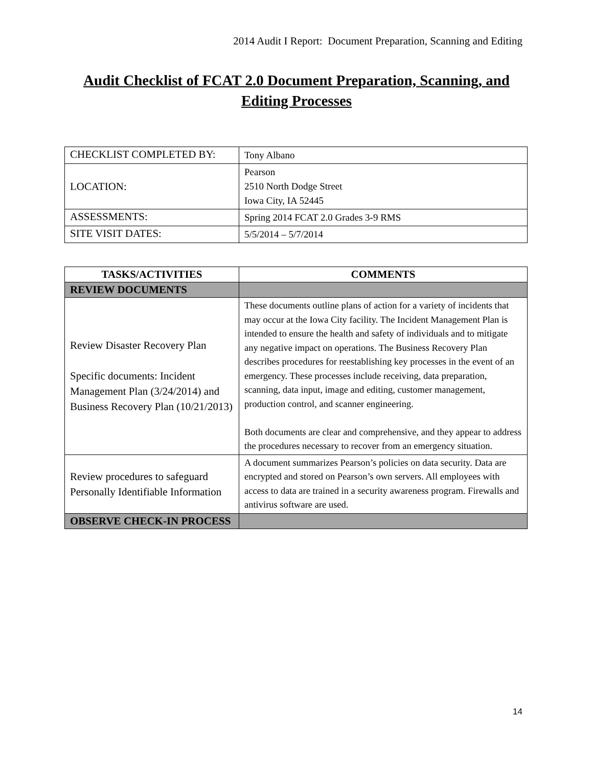2014 Audit I Report: Document Preparation, Scanning and Editing
Audit Checklist of FCAT 2.0 Document Preparation, Scanning, and Editing Processes
| CHECKLIST COMPLETED BY: | Tony Albano |
| LOCATION: | Pearson 2510 North Dodge Street Iowa City, IA 52445 |
| ASSESSMENTS: | Spring 2014 FCAT 2.0 Grades 3-9 RMS |
| SITE VISIT DATES: | 5/5/2014 – 5/7/2014 |
| TASKS/ACTIVITIES | COMMENTS |
| --- | --- |
| REVIEW DOCUMENTS | |
| Review Disaster Recovery Plan Specific documents: Incident Management Plan (3/24/2014) and Business Recovery Plan (10/21/2013) | These documents outline plans of action for a variety of incidents that may occur at the Iowa City facility. The Incident Management Plan is intended to ensure the health and safety of individuals and to mitigate any negative impact on operations. The Business Recovery Plan describes procedures for reestablishing key processes in the event of an emergency. These processes include receiving, data preparation, scanning, data input, image and editing, customer management, production control, and scanner engineering. Both documents are clear and comprehensive, and they appear to address the procedures necessary to recover from an emergency situation. |
| Review procedures to safeguard Personally Identifiable Information | A document summarizes Pearson’s policies on data security. Data are encrypted and stored on Pearson’s own servers. All employees with access to data are trained in a security awareness program. Firewalls and antivirus software are used. |
| OBSERVE CHECK-IN PROCESS | |
14